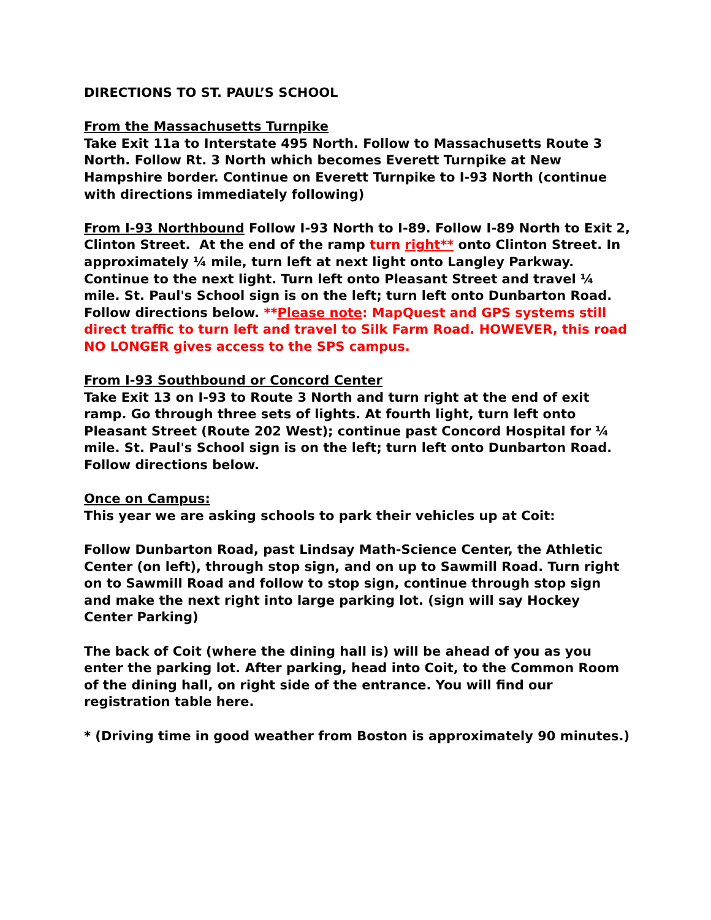DIRECTIONS TO ST. PAUL’S SCHOOL
From the Massachusetts Turnpike
Take Exit 11a to Interstate 495 North. Follow to Massachusetts Route 3 North. Follow Rt. 3 North which becomes Everett Turnpike at New Hampshire border. Continue on Everett Turnpike to I-93 North (continue with directions immediately following)
From I-93 Northbound Follow I-93 North to I-89. Follow I-89 North to Exit 2, Clinton Street. At the end of the ramp turn right** onto Clinton Street. In approximately ¼ mile, turn left at next light onto Langley Parkway. Continue to the next light. Turn left onto Pleasant Street and travel ¼ mile. St. Paul's School sign is on the left; turn left onto Dunbarton Road. Follow directions below. **Please note: MapQuest and GPS systems still direct traffic to turn left and travel to Silk Farm Road. HOWEVER, this road NO LONGER gives access to the SPS campus.
From I-93 Southbound or Concord Center
Take Exit 13 on I-93 to Route 3 North and turn right at the end of exit ramp. Go through three sets of lights. At fourth light, turn left onto Pleasant Street (Route 202 West); continue past Concord Hospital for ¼ mile. St. Paul's School sign is on the left; turn left onto Dunbarton Road. Follow directions below.
Once on Campus:
This year we are asking schools to park their vehicles up at Coit:
Follow Dunbarton Road, past Lindsay Math-Science Center, the Athletic Center (on left), through stop sign, and on up to Sawmill Road. Turn right on to Sawmill Road and follow to stop sign, continue through stop sign and make the next right into large parking lot. (sign will say Hockey Center Parking)
The back of Coit (where the dining hall is) will be ahead of you as you enter the parking lot. After parking, head into Coit, to the Common Room of the dining hall, on right side of the entrance. You will find our registration table here.
* (Driving time in good weather from Boston is approximately 90 minutes.)